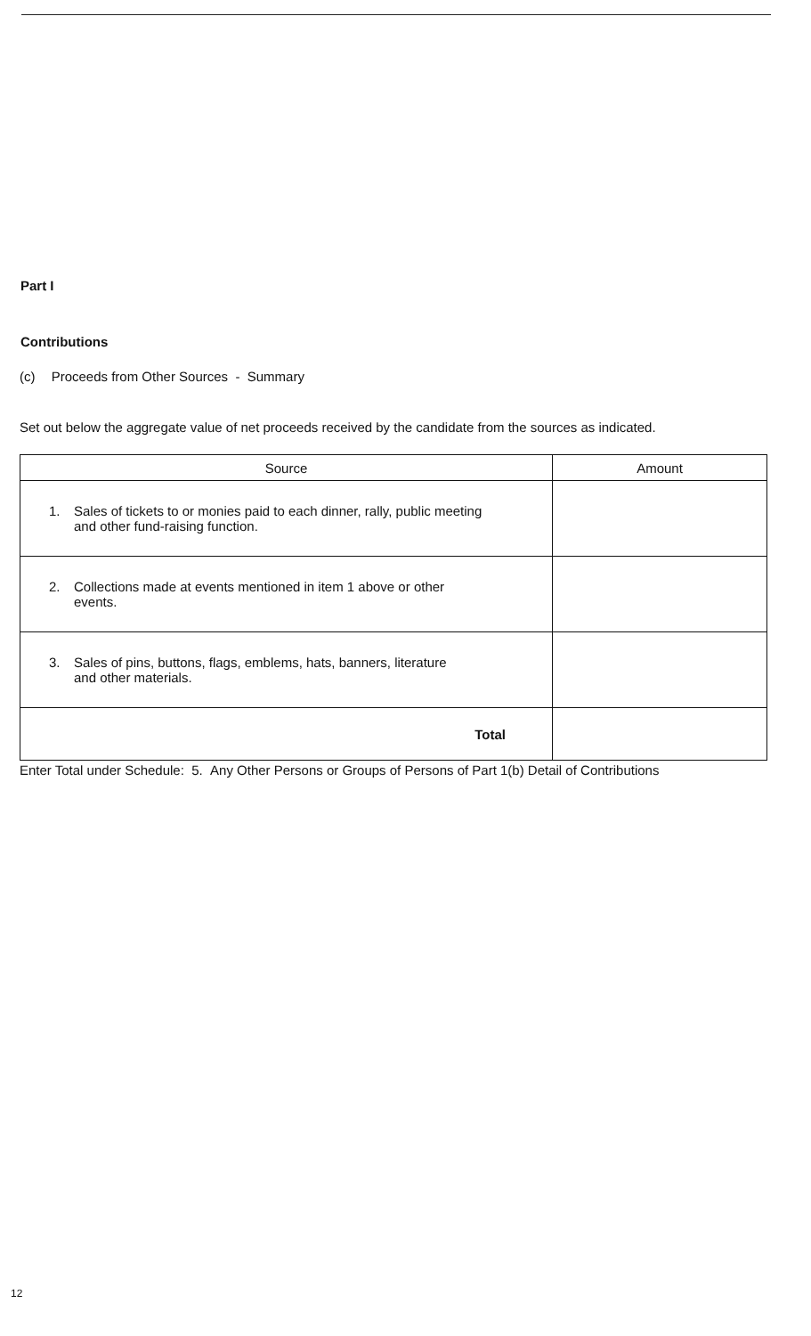Part I
Contributions
(c) Proceeds from Other Sources - Summary
Set out below the aggregate value of net proceeds received by the candidate from the sources as indicated.
| Source | Amount |
| --- | --- |
| 1. Sales of tickets to or monies paid to each dinner, rally, public meeting and other fund-raising function. | |
| 2. Collections made at events mentioned in item 1 above or other events. | |
| 3. Sales of pins, buttons, flags, emblems, hats, banners, literature and other materials. | |
| Total | |
Enter Total under Schedule: 5. Any Other Persons or Groups of Persons of Part 1(b) Detail of Contributions
12